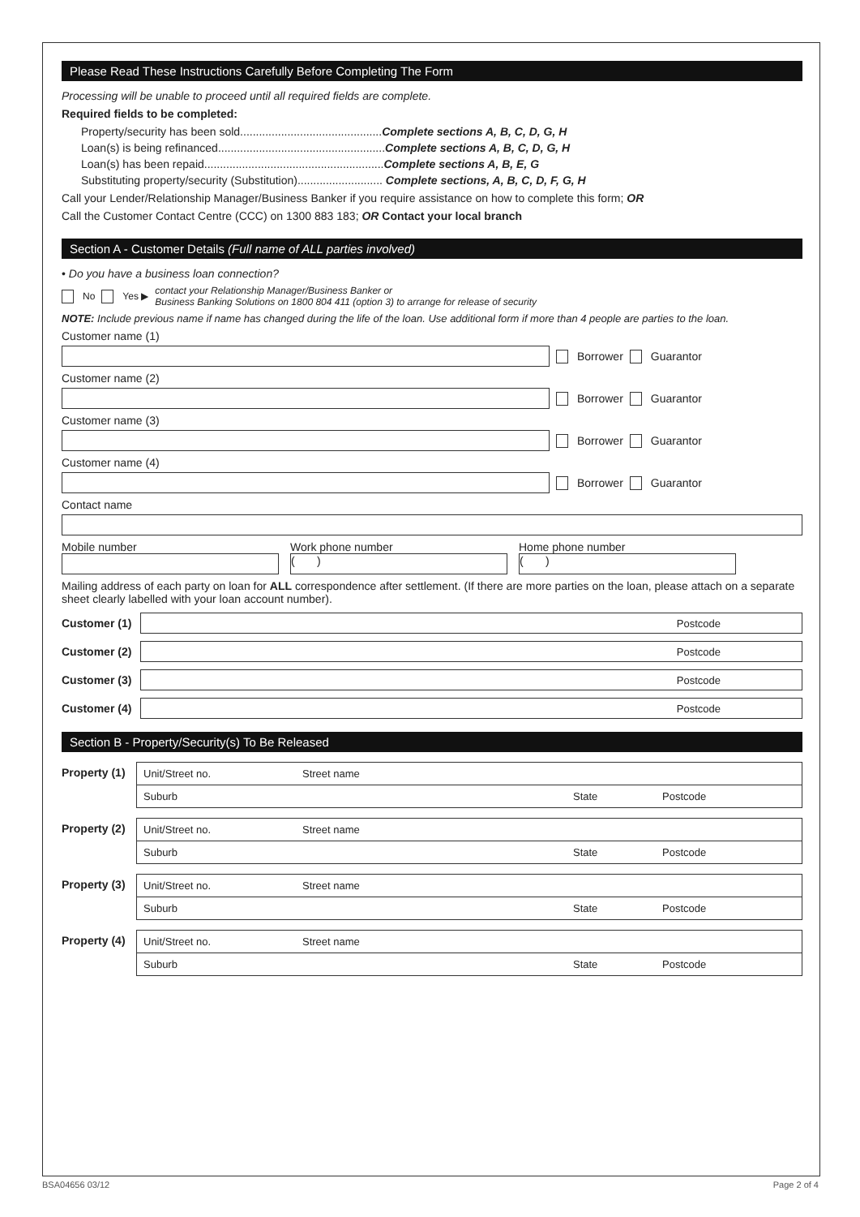Please Read These Instructions Carefully Before Completing The Form
Processing will be unable to proceed until all required fields are complete.
Required fields to be completed:
Property/security has been sold.............................................Complete sections A, B, C, D, G, H
Loan(s) is being refinanced.....................................................Complete sections A, B, C, D, G, H
Loan(s) has been repaid.........................................................Complete sections A, B, E, G
Substituting property/security (Substitution)........................... Complete sections, A, B, C, D, F, G, H
Call your Lender/Relationship Manager/Business Banker if you require assistance on how to complete this form; OR
Call the Customer Contact Centre (CCC) on 1300 883 183; OR Contact your local branch
Section A - Customer Details (Full name of ALL parties involved)
• Do you have a business loan connection?
No Yes ▶ contact your Relationship Manager/Business Banker or
Business Banking Solutions on 1800 804 411 (option 3) to arrange for release of security
NOTE: Include previous name if name has changed during the life of the loan. Use additional form if more than 4 people are parties to the loan.
Customer name (1)
Borrower Guarantor
Customer name (2)
Borrower Guarantor
Customer name (3)
Borrower Guarantor
Customer name (4)
Borrower Guarantor
Contact name
Mobile number Work phone number
( )
Home phone number
( )
Mailing address of each party on loan for ALL correspondence after settlement. (If there are more parties on the loan, please attach on a separate sheet clearly labelled with your loan account number).
Customer (1)
Postcode
Customer (2)
Postcode
Customer (3)
Postcode
Customer (4)
Postcode
Section B - Property/Security(s) To Be Released
Property (1)
Unit/Street no. Street name
Suburb State Postcode
Property (2)
Unit/Street no. Street name
Suburb State Postcode
Property (3)
Unit/Street no. Street name
Suburb State Postcode
Property (4)
Unit/Street no. Street name
Suburb State Postcode
BSA04656 03/12 Page 2 of 4